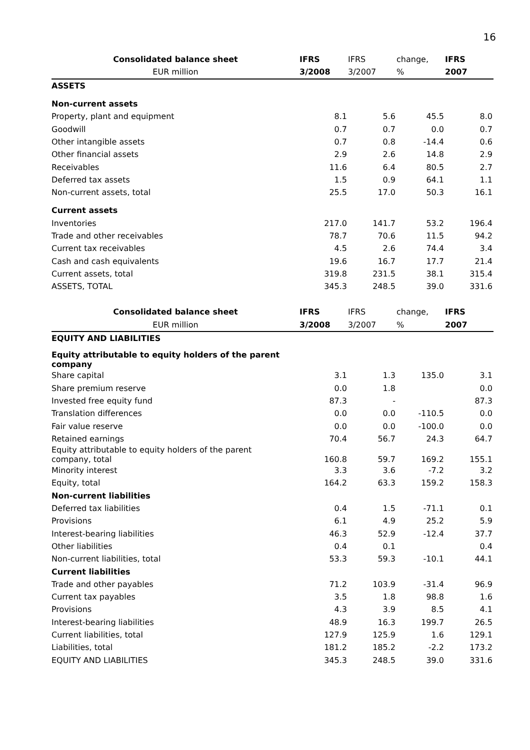16
| Consolidated balance sheet | IFRS | IFRS | change, | IFRS |
| --- | --- | --- | --- | --- |
| EUR million | 3/2008 | 3/2007 | % | 2007 |
| ASSETS | | | | |
| Non-current assets | | | | |
| Property, plant and equipment | 8.1 | 5.6 | 45.5 | 8.0 |
| Goodwill | 0.7 | 0.7 | 0.0 | 0.7 |
| Other intangible assets | 0.7 | 0.8 | -14.4 | 0.6 |
| Other financial assets | 2.9 | 2.6 | 14.8 | 2.9 |
| Receivables | 11.6 | 6.4 | 80.5 | 2.7 |
| Deferred tax assets | 1.5 | 0.9 | 64.1 | 1.1 |
| Non-current assets, total | 25.5 | 17.0 | 50.3 | 16.1 |
| Current assets | | | | |
| Inventories | 217.0 | 141.7 | 53.2 | 196.4 |
| Trade and other receivables | 78.7 | 70.6 | 11.5 | 94.2 |
| Current tax receivables | 4.5 | 2.6 | 74.4 | 3.4 |
| Cash and cash equivalents | 19.6 | 16.7 | 17.7 | 21.4 |
| Current assets, total | 319.8 | 231.5 | 38.1 | 315.4 |
| ASSETS, TOTAL | 345.3 | 248.5 | 39.0 | 331.6 |
| Consolidated balance sheet | IFRS | IFRS | change, | IFRS |
| --- | --- | --- | --- | --- |
| EUR million | 3/2008 | 3/2007 | % | 2007 |
| EQUITY AND LIABILITIES | | | | |
| Equity attributable to equity holders of the parent company | | | | |
| Share capital | 3.1 | 1.3 | 135.0 | 3.1 |
| Share premium reserve | 0.0 | 1.8 | | 0.0 |
| Invested free equity fund | 87.3 | - | | 87.3 |
| Translation differences | 0.0 | 0.0 | -110.5 | 0.0 |
| Fair value reserve | 0.0 | 0.0 | -100.0 | 0.0 |
| Retained earnings | 70.4 | 56.7 | 24.3 | 64.7 |
| Equity attributable to equity holders of the parent company, total | 160.8 | 59.7 | 169.2 | 155.1 |
| Minority interest | 3.3 | 3.6 | -7.2 | 3.2 |
| Equity, total | 164.2 | 63.3 | 159.2 | 158.3 |
| Non-current liabilities | | | | |
| Deferred tax liabilities | 0.4 | 1.5 | -71.1 | 0.1 |
| Provisions | 6.1 | 4.9 | 25.2 | 5.9 |
| Interest-bearing liabilities | 46.3 | 52.9 | -12.4 | 37.7 |
| Other liabilities | 0.4 | 0.1 | | 0.4 |
| Non-current liabilities, total | 53.3 | 59.3 | -10.1 | 44.1 |
| Current liabilities | | | | |
| Trade and other payables | 71.2 | 103.9 | -31.4 | 96.9 |
| Current tax payables | 3.5 | 1.8 | 98.8 | 1.6 |
| Provisions | 4.3 | 3.9 | 8.5 | 4.1 |
| Interest-bearing liabilities | 48.9 | 16.3 | 199.7 | 26.5 |
| Current liabilities, total | 127.9 | 125.9 | 1.6 | 129.1 |
| Liabilities, total | 181.2 | 185.2 | -2.2 | 173.2 |
| EQUITY AND LIABILITIES | 345.3 | 248.5 | 39.0 | 331.6 |